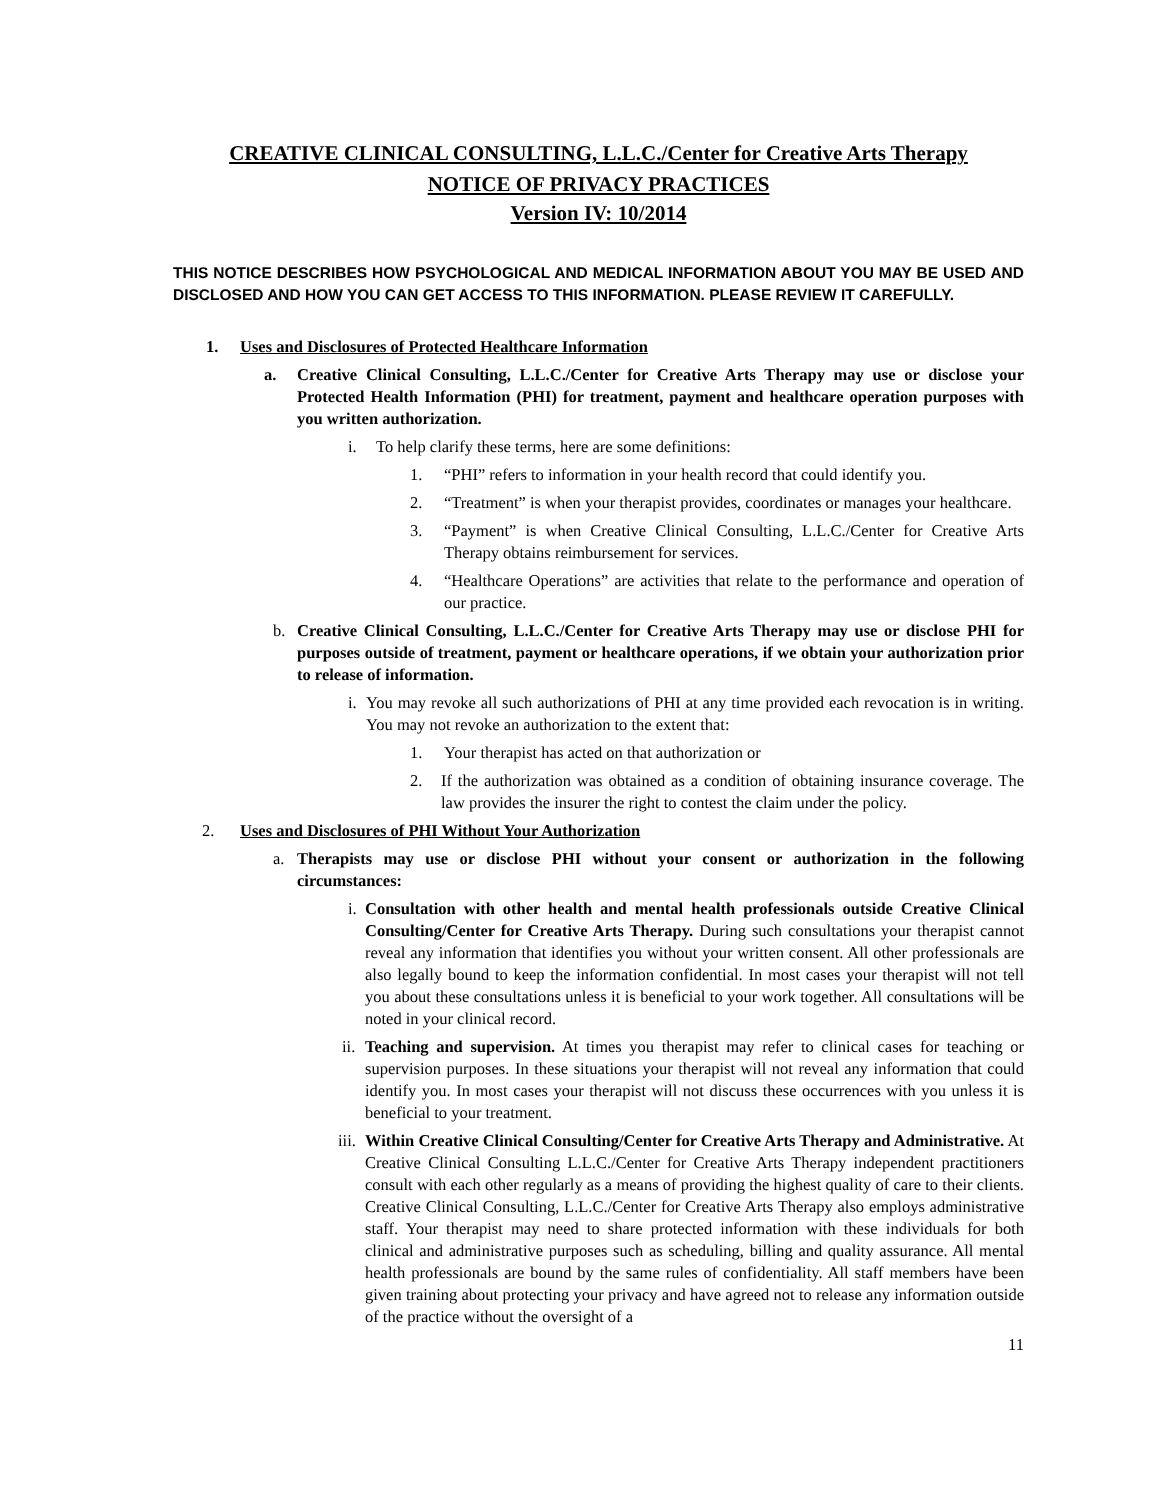CREATIVE CLINICAL CONSULTING, L.L.C./Center for Creative Arts Therapy
NOTICE OF PRIVACY PRACTICES
Version IV: 10/2014
THIS NOTICE DESCRIBES HOW PSYCHOLOGICAL AND MEDICAL INFORMATION ABOUT YOU MAY BE USED AND DISCLOSED AND HOW YOU CAN GET ACCESS TO THIS INFORMATION. PLEASE REVIEW IT CAREFULLY.
1. Uses and Disclosures of Protected Healthcare Information
a. Creative Clinical Consulting, L.L.C./Center for Creative Arts Therapy may use or disclose your Protected Health Information (PHI) for treatment, payment and healthcare operation purposes with you written authorization.
i. To help clarify these terms, here are some definitions:
1. “PHI” refers to information in your health record that could identify you.
2. “Treatment” is when your therapist provides, coordinates or manages your healthcare.
3. “Payment” is when Creative Clinical Consulting, L.L.C./Center for Creative Arts Therapy obtains reimbursement for services.
4. “Healthcare Operations” are activities that relate to the performance and operation of our practice.
b. Creative Clinical Consulting, L.L.C./Center for Creative Arts Therapy may use or disclose PHI for purposes outside of treatment, payment or healthcare operations, if we obtain your authorization prior to release of information.
i. You may revoke all such authorizations of PHI at any time provided each revocation is in writing. You may not revoke an authorization to the extent that:
1. Your therapist has acted on that authorization or
2. If the authorization was obtained as a condition of obtaining insurance coverage. The law provides the insurer the right to contest the claim under the policy.
2. Uses and Disclosures of PHI Without Your Authorization
a. Therapists may use or disclose PHI without your consent or authorization in the following circumstances:
i. Consultation with other health and mental health professionals outside Creative Clinical Consulting/Center for Creative Arts Therapy. During such consultations your therapist cannot reveal any information that identifies you without your written consent. All other professionals are also legally bound to keep the information confidential. In most cases your therapist will not tell you about these consultations unless it is beneficial to your work together. All consultations will be noted in your clinical record.
ii. Teaching and supervision. At times you therapist may refer to clinical cases for teaching or supervision purposes. In these situations your therapist will not reveal any information that could identify you. In most cases your therapist will not discuss these occurrences with you unless it is beneficial to your treatment.
iii. Within Creative Clinical Consulting/Center for Creative Arts Therapy and Administrative. At Creative Clinical Consulting L.L.C./Center for Creative Arts Therapy independent practitioners consult with each other regularly as a means of providing the highest quality of care to their clients. Creative Clinical Consulting, L.L.C./Center for Creative Arts Therapy also employs administrative staff. Your therapist may need to share protected information with these individuals for both clinical and administrative purposes such as scheduling, billing and quality assurance. All mental health professionals are bound by the same rules of confidentiality. All staff members have been given training about protecting your privacy and have agreed not to release any information outside of the practice without the oversight of a
11